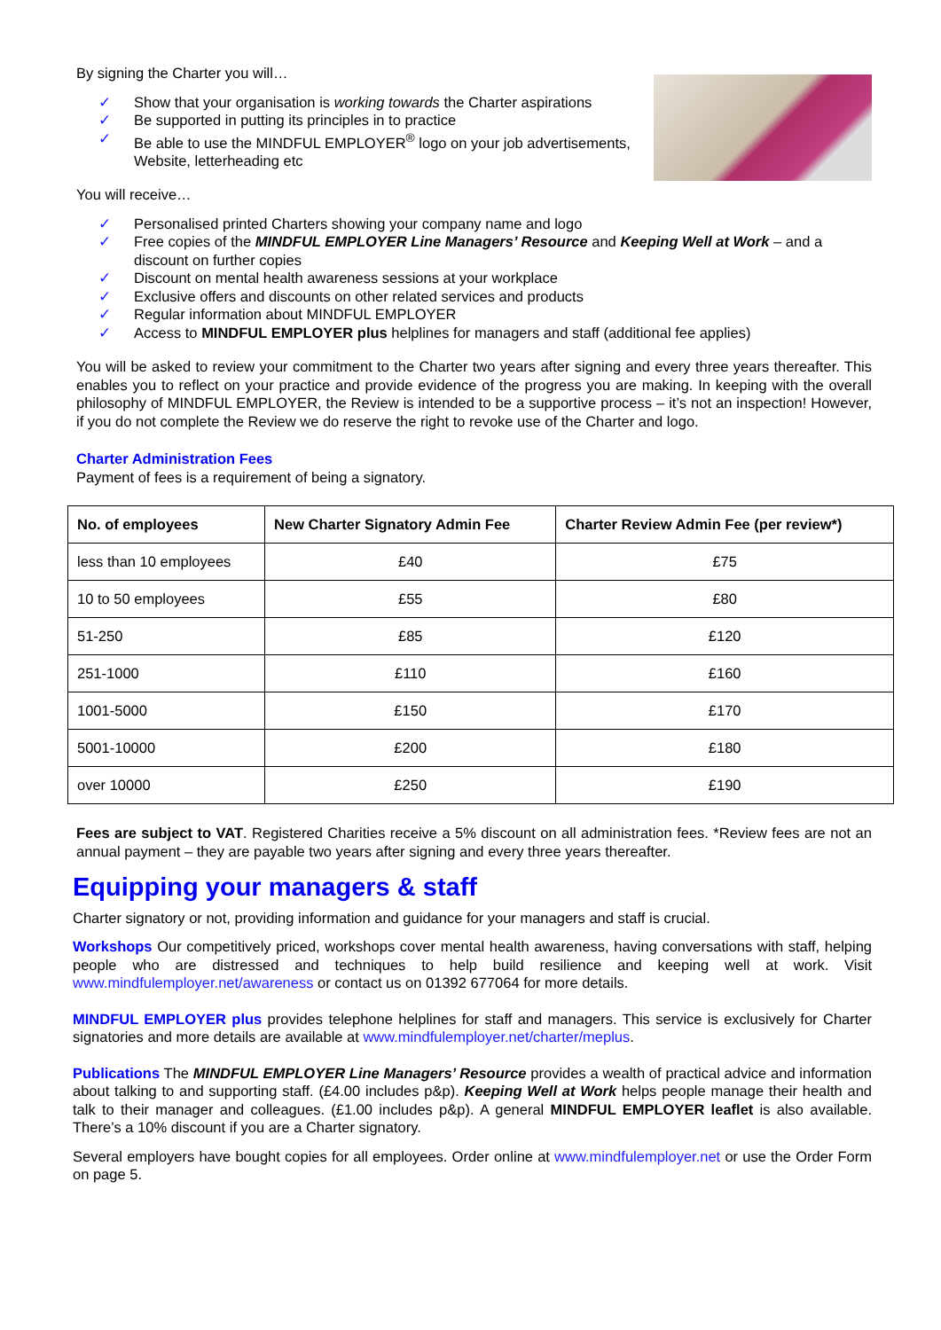By signing the Charter you will…
✓ Show that your organisation is working towards the Charter aspirations
✓ Be supported in putting its principles in to practice
✓ Be able to use the MINDFUL EMPLOYER<sup>®</sup> logo on your job advertisements, Website, letterheading etc
You will receive…
✓ Personalised printed Charters showing your company name and logo
✓ Free copies of the MINDFUL EMPLOYER Line Managers’ Resource and Keeping Well at Work – and a discount on further copies
✓ Discount on mental health awareness sessions at your workplace
✓ Exclusive offers and discounts on other related services and products
✓ Regular information about MINDFUL EMPLOYER
✓ Access to MINDFUL EMPLOYER plus helplines for managers and staff (additional fee applies)
You will be asked to review your commitment to the Charter two years after signing and every three years thereafter. This enables you to reflect on your practice and provide evidence of the progress you are making. In keeping with the overall philosophy of MINDFUL EMPLOYER, the Review is intended to be a supportive process – it’s not an inspection! However, if you do not complete the Review we do reserve the right to revoke use of the Charter and logo.
Charter Administration Fees
Payment of fees is a requirement of being a signatory.
| No. of employees | New Charter Signatory Admin Fee | Charter Review Admin Fee (per review*) |
| --- | --- | --- |
| less than 10 employees | £40 | £75 |
| 10 to 50 employees | £55 | £80 |
| 51-250 | £85 | £120 |
| 251-1000 | £110 | £160 |
| 1001-5000 | £150 | £170 |
| 5001-10000 | £200 | £180 |
| over 10000 | £250 | £190 |
Fees are subject to VAT. Registered Charities receive a 5% discount on all administration fees. *Review fees are not an annual payment – they are payable two years after signing and every three years thereafter.
Equipping your managers & staff
Charter signatory or not, providing information and guidance for your managers and staff is crucial.
Workshops Our competitively priced, workshops cover mental health awareness, having conversations with staff, helping people who are distressed and techniques to help build resilience and keeping well at work. Visit www.mindfulemployer.net/awareness or contact us on 01392 677064 for more details.
MINDFUL EMPLOYER plus provides telephone helplines for staff and managers. This service is exclusively for Charter signatories and more details are available at www.mindfulemployer.net/charter/meplus.
Publications The MINDFUL EMPLOYER Line Managers’ Resource provides a wealth of practical advice and information about talking to and supporting staff. (£4.00 includes p&p). Keeping Well at Work helps people manage their health and talk to their manager and colleagues. (£1.00 includes p&p). A general MINDFUL EMPLOYER leaflet is also available. There’s a 10% discount if you are a Charter signatory.
Several employers have bought copies for all employees. Order online at www.mindfulemployer.net or use the Order Form on page 5.